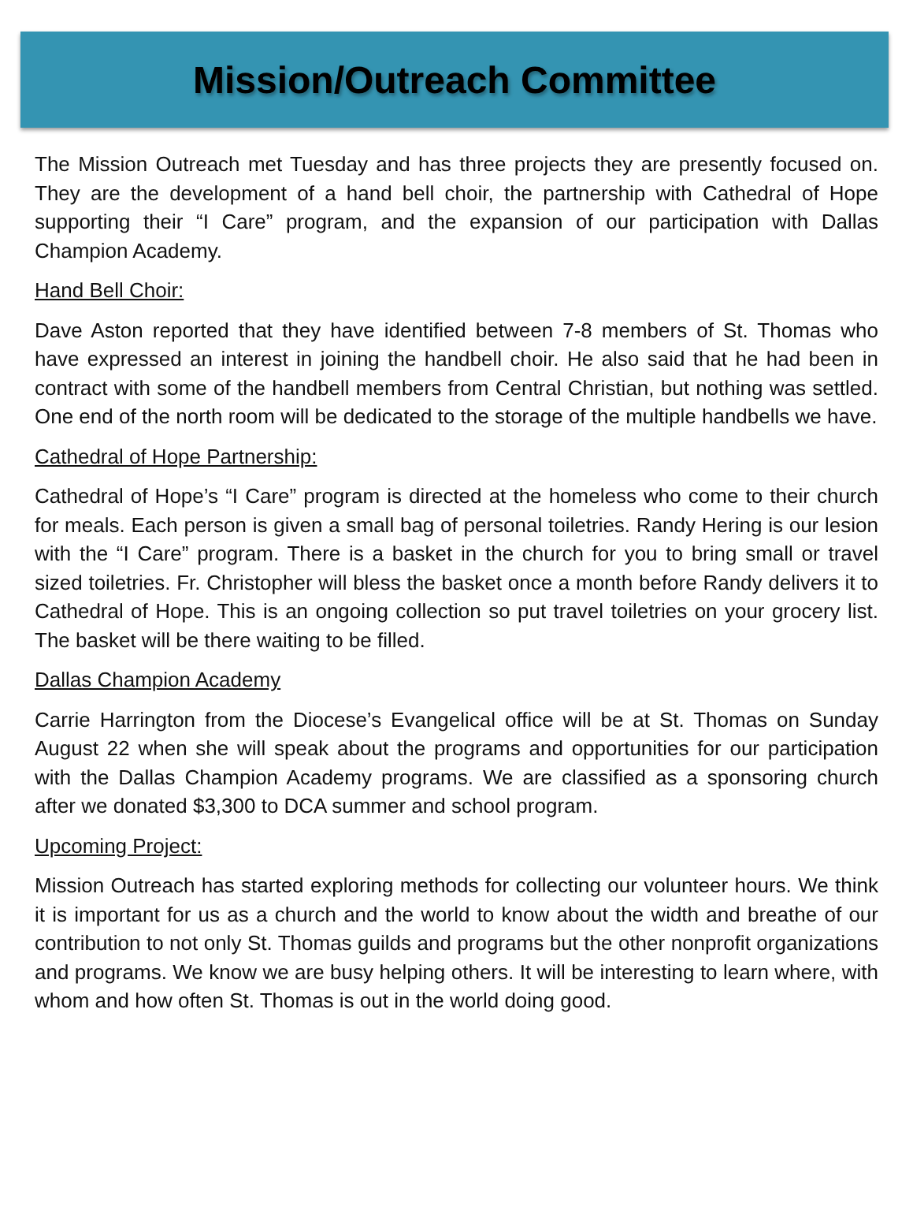Mission/Outreach Committee
The Mission Outreach met Tuesday and has three projects they are presently focused on. They are the development of a hand bell choir, the partnership with Cathedral of Hope supporting their “I Care” program, and the expansion of our participation with Dallas Champion Academy.
Hand Bell Choir:
Dave Aston reported that they have identified between 7-8 members of St. Thomas who have expressed an interest in joining the handbell choir. He also said that he had been in contract with some of the handbell members from Central Christian, but nothing was settled. One end of the north room will be dedicated to the storage of the multiple handbells we have.
Cathedral of Hope Partnership:
Cathedral of Hope’s “I Care” program is directed at the homeless who come to their church for meals. Each person is given a small bag of personal toiletries. Randy Hering is our lesion with the “I Care” program. There is a basket in the church for you to bring small or travel sized toiletries. Fr. Christopher will bless the basket once a month before Randy delivers it to Cathedral of Hope. This is an ongoing collection so put travel toiletries on your grocery list. The basket will be there waiting to be filled.
Dallas Champion Academy
Carrie Harrington from the Diocese’s Evangelical office will be at St. Thomas on Sunday August 22 when she will speak about the programs and opportunities for our participation with the Dallas Champion Academy programs. We are classified as a sponsoring church after we donated $3,300 to DCA summer and school program.
Upcoming Project:
Mission Outreach has started exploring methods for collecting our volunteer hours. We think it is important for us as a church and the world to know about the width and breathe of our contribution to not only St. Thomas guilds and programs but the other nonprofit organizations and programs. We know we are busy helping others. It will be interesting to learn where, with whom and how often St. Thomas is out in the world doing good.